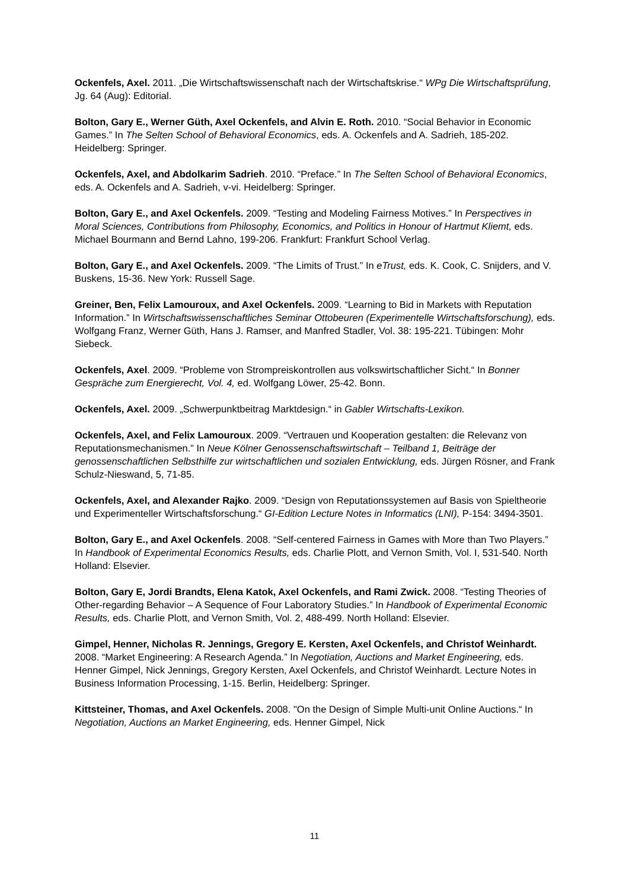Ockenfels, Axel. 2011. „Die Wirtschaftswissenschaft nach der Wirtschaftskrise.“ WPg Die Wirtschaftsprüfung, Jg. 64 (Aug): Editorial.
Bolton, Gary E., Werner Güth, Axel Ockenfels, and Alvin E. Roth. 2010. “Social Behavior in Economic Games.” In The Selten School of Behavioral Economics, eds. A. Ockenfels and A. Sadrieh, 185-202. Heidelberg: Springer.
Ockenfels, Axel, and Abdolkarim Sadrieh. 2010. “Preface.” In The Selten School of Behavioral Economics, eds. A. Ockenfels and A. Sadrieh, v-vi. Heidelberg: Springer.
Bolton, Gary E., and Axel Ockenfels. 2009. “Testing and Modeling Fairness Motives.” In Perspectives in Moral Sciences, Contributions from Philosophy, Economics, and Politics in Honour of Hartmut Kliemt, eds. Michael Bourmann and Bernd Lahno, 199-206. Frankfurt: Frankfurt School Verlag.
Bolton, Gary E., and Axel Ockenfels. 2009. “The Limits of Trust.” In eTrust, eds. K. Cook, C. Snijders, and V. Buskens, 15-36. New York: Russell Sage.
Greiner, Ben, Felix Lamouroux, and Axel Ockenfels. 2009. “Learning to Bid in Markets with Reputation Information.” In Wirtschaftswissenschaftliches Seminar Ottobeuren (Experimentelle Wirtschaftsforschung), eds. Wolfgang Franz, Werner Güth, Hans J. Ramser, and Manfred Stadler, Vol. 38: 195-221. Tübingen: Mohr Siebeck.
Ockenfels, Axel. 2009. “Probleme von Strompreiskontrollen aus volkswirtschaftlicher Sicht.“ In Bonner Gespräche zum Energierecht, Vol. 4, ed. Wolfgang Löwer, 25-42. Bonn.
Ockenfels, Axel. 2009. „Schwerpunktbeitrag Marktdesign.“ in Gabler Wirtschafts-Lexikon.
Ockenfels, Axel, and Felix Lamouroux. 2009. “Vertrauen und Kooperation gestalten: die Relevanz von Reputationsmechanismen.” In Neue Kölner Genossenschaftswirtschaft – Teilband 1, Beiträge der genossenschaftlichen Selbsthilfe zur wirtschaftlichen und sozialen Entwicklung, eds. Jürgen Rösner, and Frank Schulz-Nieswand, 5, 71-85.
Ockenfels, Axel, and Alexander Rajko. 2009. “Design von Reputationssystemen auf Basis von Spieltheorie und Experimenteller Wirtschaftsforschung.“ GI-Edition Lecture Notes in Informatics (LNI), P-154: 3494-3501.
Bolton, Gary E., and Axel Ockenfels. 2008. “Self-centered Fairness in Games with More than Two Players.” In Handbook of Experimental Economics Results, eds. Charlie Plott, and Vernon Smith, Vol. I, 531-540. North Holland: Elsevier.
Bolton, Gary E, Jordi Brandts, Elena Katok, Axel Ockenfels, and Rami Zwick. 2008. “Testing Theories of Other-regarding Behavior – A Sequence of Four Laboratory Studies.” In Handbook of Experimental Economic Results, eds. Charlie Plott, and Vernon Smith, Vol. 2, 488-499. North Holland: Elsevier.
Gimpel, Henner, Nicholas R. Jennings, Gregory E. Kersten, Axel Ockenfels, and Christof Weinhardt. 2008. “Market Engineering: A Research Agenda.” In Negotiation, Auctions and Market Engineering, eds. Henner Gimpel, Nick Jennings, Gregory Kersten, Axel Ockenfels, and Christof Weinhardt. Lecture Notes in Business Information Processing, 1-15. Berlin, Heidelberg: Springer.
Kittsteiner, Thomas, and Axel Ockenfels. 2008. "On the Design of Simple Multi-unit Online Auctions.“ In Negotiation, Auctions an Market Engineering, eds. Henner Gimpel, Nick
11